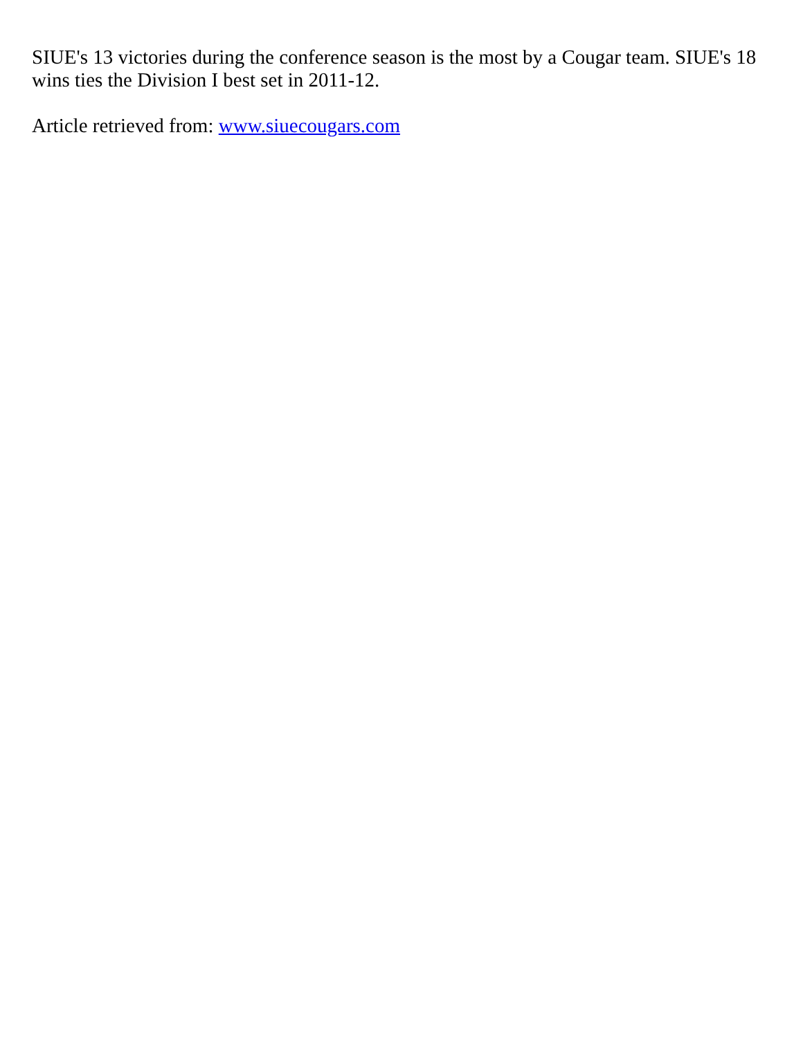SIUE's 13 victories during the conference season is the most by a Cougar team. SIUE's 18 wins ties the Division I best set in 2011-12.
Article retrieved from: www.siuecougars.com